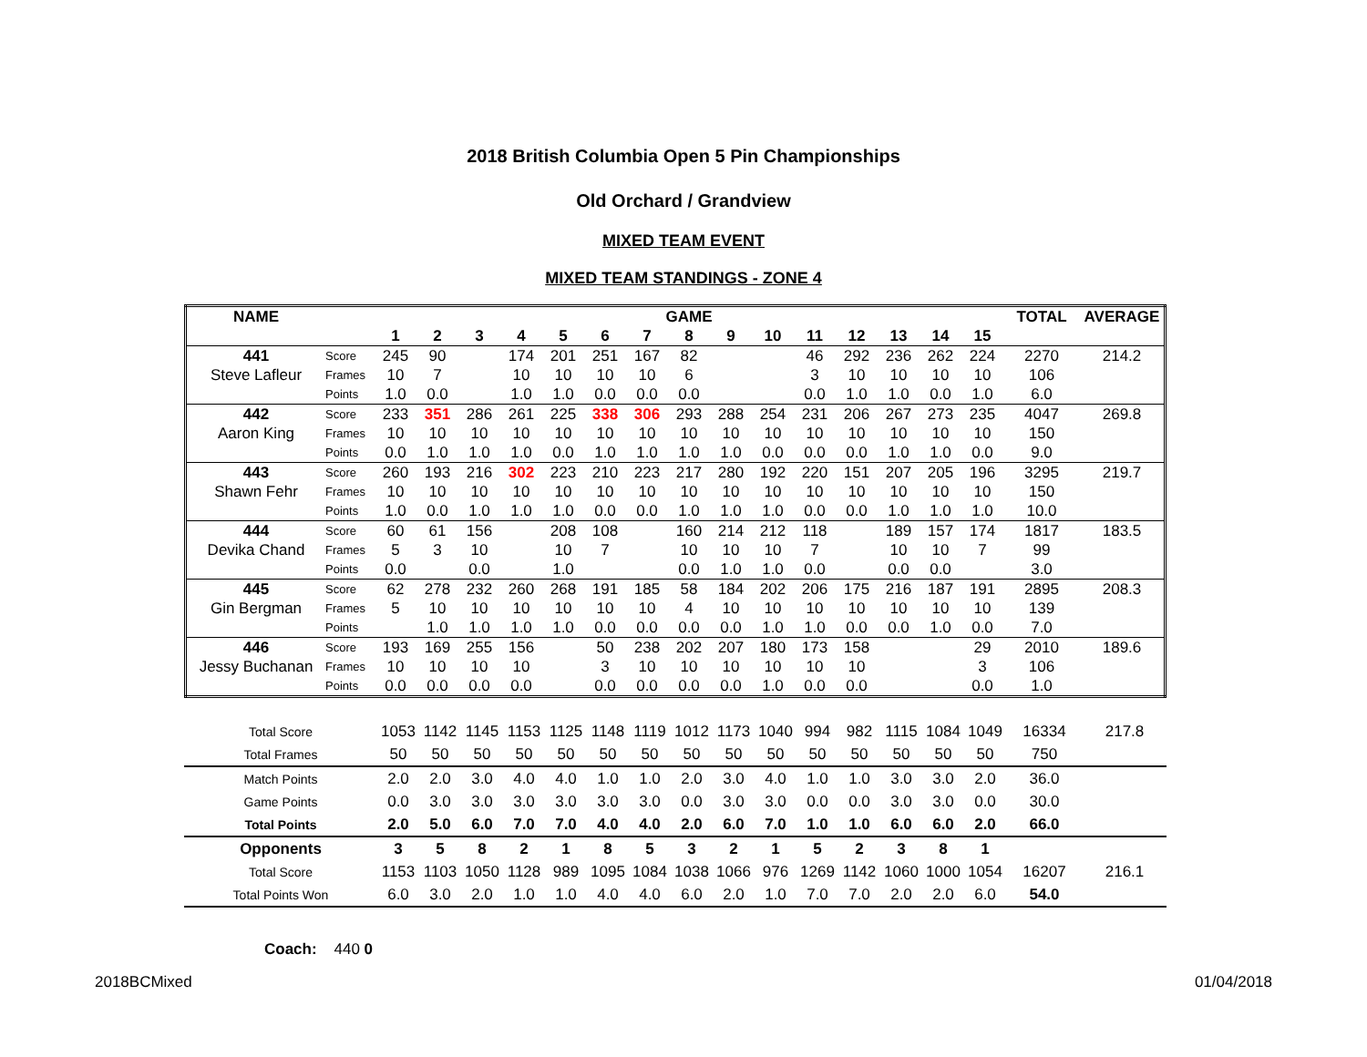2018 British Columbia Open 5 Pin Championships
Old Orchard / Grandview
MIXED TEAM EVENT
MIXED TEAM STANDINGS - ZONE 4
| NAME | | GAME | | | | | | | | | | | | | | | TOTAL | AVERAGE |
| --- | --- | --- | --- | --- | --- | --- | --- | --- | --- | --- | --- | --- | --- | --- | --- | --- | --- | --- |
| | | 1 | 2 | 3 | 4 | 5 | 6 | 7 | 8 | 9 | 10 | 11 | 12 | 13 | 14 | 15 | | |
| 441 | Score | 245 | 90 | | 174 | 201 | 251 | 167 | 82 | | | 46 | 292 | 236 | 262 | 224 | 2270 | 214.2 |
| Steve Lafleur | Frames | 10 | 7 | | 10 | 10 | 10 | 10 | 6 | | | 3 | 10 | 10 | 10 | 10 | 106 | |
| | Points | 1.0 | 0.0 | | 1.0 | 1.0 | 0.0 | 0.0 | 0.0 | | | 0.0 | 1.0 | 1.0 | 0.0 | 1.0 | 6.0 | |
| 442 | Score | 233 | 351 | 286 | 261 | 225 | 338 | 306 | 293 | 288 | 254 | 231 | 206 | 267 | 273 | 235 | 4047 | 269.8 |
| Aaron King | Frames | 10 | 10 | 10 | 10 | 10 | 10 | 10 | 10 | 10 | 10 | 10 | 10 | 10 | 10 | 10 | 150 | |
| | Points | 0.0 | 1.0 | 1.0 | 1.0 | 0.0 | 1.0 | 1.0 | 1.0 | 1.0 | 0.0 | 0.0 | 0.0 | 1.0 | 1.0 | 0.0 | 9.0 | |
| 443 | Score | 260 | 193 | 216 | 302 | 223 | 210 | 223 | 217 | 280 | 192 | 220 | 151 | 207 | 205 | 196 | 3295 | 219.7 |
| Shawn Fehr | Frames | 10 | 10 | 10 | 10 | 10 | 10 | 10 | 10 | 10 | 10 | 10 | 10 | 10 | 10 | 10 | 150 | |
| | Points | 1.0 | 0.0 | 1.0 | 1.0 | 1.0 | 0.0 | 0.0 | 1.0 | 1.0 | 1.0 | 0.0 | 0.0 | 1.0 | 1.0 | 1.0 | 10.0 | |
| 444 | Score | 60 | 61 | 156 | | 208 | 108 | | 160 | 214 | 212 | 118 | | 189 | 157 | 174 | 1817 | 183.5 |
| Devika Chand | Frames | 5 | 3 | 10 | | 10 | 7 | | 10 | 10 | 10 | 7 | | 10 | 10 | 7 | 99 | |
| | Points | 0.0 | | 0.0 | | 1.0 | | | 0.0 | 1.0 | 1.0 | 0.0 | | 0.0 | 0.0 | | 3.0 | |
| 445 | Score | 62 | 278 | 232 | 260 | 268 | 191 | 185 | 58 | 184 | 202 | 206 | 175 | 216 | 187 | 191 | 2895 | 208.3 |
| Gin Bergman | Frames | 5 | 10 | 10 | 10 | 10 | 10 | 10 | 4 | 10 | 10 | 10 | 10 | 10 | 10 | 10 | 139 | |
| | Points | | 1.0 | 1.0 | 1.0 | 1.0 | 0.0 | 0.0 | 0.0 | 0.0 | 1.0 | 1.0 | 0.0 | 0.0 | 1.0 | 0.0 | 7.0 | |
| 446 | Score | 193 | 169 | 255 | 156 | | 50 | 238 | 202 | 207 | 180 | 173 | 158 | | | 29 | 2010 | 189.6 |
| Jessy Buchanan | Frames | 10 | 10 | 10 | 10 | | 3 | 10 | 10 | 10 | 10 | 10 | 10 | | | 3 | 106 | |
| | Points | 0.0 | 0.0 | 0.0 | 0.0 | | 0.0 | 0.0 | 0.0 | 0.0 | 1.0 | 0.0 | 0.0 | | | 0.0 | 1.0 | |
| Total Score | 1053 | 1142 | 1145 | 1153 | 1125 | 1148 | 1119 | 1012 | 1173 | 1040 | 994 | 982 | 1115 | 1084 | 1049 | 16334 | 217.8 |
| Total Frames | 50 | 50 | 50 | 50 | 50 | 50 | 50 | 50 | 50 | 50 | 50 | 50 | 50 | 50 | 50 | 750 | |
| Match Points | 2.0 | 2.0 | 3.0 | 4.0 | 4.0 | 1.0 | 1.0 | 2.0 | 3.0 | 4.0 | 1.0 | 1.0 | 3.0 | 3.0 | 2.0 | 36.0 | |
| Game Points | 0.0 | 3.0 | 3.0 | 3.0 | 3.0 | 3.0 | 3.0 | 0.0 | 3.0 | 3.0 | 0.0 | 0.0 | 3.0 | 3.0 | 0.0 | 30.0 | |
| Total Points | 2.0 | 5.0 | 6.0 | 7.0 | 7.0 | 4.0 | 4.0 | 2.0 | 6.0 | 7.0 | 1.0 | 1.0 | 6.0 | 6.0 | 2.0 | 66.0 | |
| Opponents | 3 | 5 | 8 | 2 | 1 | 8 | 5 | 3 | 2 | 1 | 5 | 2 | 3 | 8 | 1 | | |
| Total Score | 1153 | 1103 | 1050 | 1128 | 989 | 1095 | 1084 | 1038 | 1066 | 976 | 1269 | 1142 | 1060 | 1000 | 1054 | 16207 | 216.1 |
| Total Points Won | 6.0 | 3.0 | 2.0 | 1.0 | 1.0 | 4.0 | 4.0 | 6.0 | 2.0 | 1.0 | 7.0 | 7.0 | 2.0 | 2.0 | 6.0 | 54.0 | |
Coach: 440 0
2018BCMixed 01/04/2018